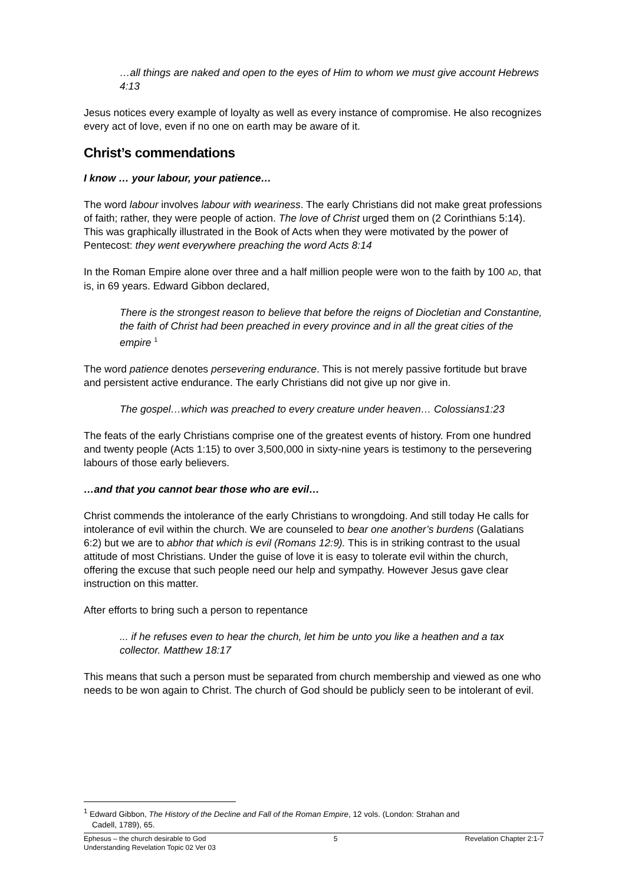…all things are naked and open to the eyes of Him to whom we must give account Hebrews 4:13
Jesus notices every example of loyalty as well as every instance of compromise. He also recognizes every act of love, even if no one on earth may be aware of it.
Christ’s commendations
I know … your labour, your patience…
The word labour involves labour with weariness. The early Christians did not make great professions of faith; rather, they were people of action. The love of Christ urged them on (2 Corinthians 5:14). This was graphically illustrated in the Book of Acts when they were motivated by the power of Pentecost: they went everywhere preaching the word Acts 8:14
In the Roman Empire alone over three and a half million people were won to the faith by 100 AD, that is, in 69 years. Edward Gibbon declared,
There is the strongest reason to believe that before the reigns of Diocletian and Constantine, the faith of Christ had been preached in every province and in all the great cities of the empire <sup>1</sup>
The word patience denotes persevering endurance. This is not merely passive fortitude but brave and persistent active endurance. The early Christians did not give up nor give in.
The gospel…which was preached to every creature under heaven… Colossians1:23
The feats of the early Christians comprise one of the greatest events of history. From one hundred and twenty people (Acts 1:15) to over 3,500,000 in sixty-nine years is testimony to the persevering labours of those early believers.
…and that you cannot bear those who are evil…
Christ commends the intolerance of the early Christians to wrongdoing. And still today He calls for intolerance of evil within the church. We are counseled to bear one another’s burdens (Galatians 6:2) but we are to abhor that which is evil (Romans 12:9). This is in striking contrast to the usual attitude of most Christians. Under the guise of love it is easy to tolerate evil within the church, offering the excuse that such people need our help and sympathy. However Jesus gave clear instruction on this matter.
After efforts to bring such a person to repentance
... if he refuses even to hear the church, let him be unto you like a heathen and a tax collector. Matthew 18:17
This means that such a person must be separated from church membership and viewed as one who needs to be won again to Christ. The church of God should be publicly seen to be intolerant of evil.
<sup>1</sup> Edward Gibbon, The History of the Decline and Fall of the Roman Empire, 12 vols. (London: Strahan and
Cadell, 1789), 65.
Ephesus – the church desirable to God 5 Revelation Chapter 2:1-7
Understanding Revelation Topic 02 Ver 03